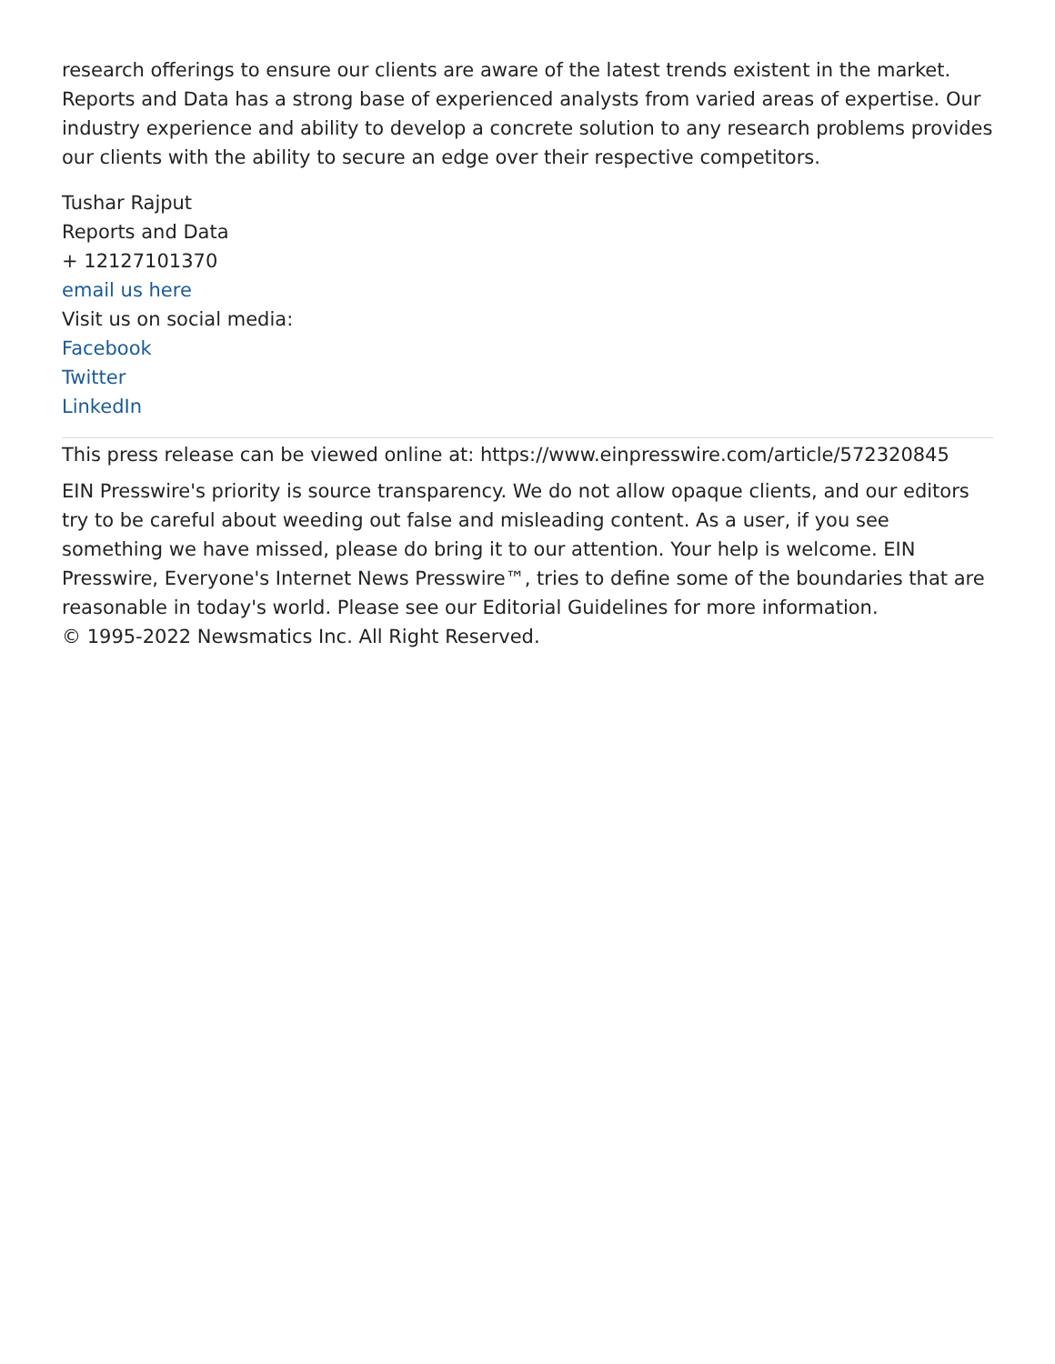research offerings to ensure our clients are aware of the latest trends existent in the market. Reports and Data has a strong base of experienced analysts from varied areas of expertise. Our industry experience and ability to develop a concrete solution to any research problems provides our clients with the ability to secure an edge over their respective competitors.
Tushar Rajput
Reports and Data
+ 12127101370
email us here
Visit us on social media:
Facebook
Twitter
LinkedIn
This press release can be viewed online at: https://www.einpresswire.com/article/572320845
EIN Presswire's priority is source transparency. We do not allow opaque clients, and our editors try to be careful about weeding out false and misleading content. As a user, if you see something we have missed, please do bring it to our attention. Your help is welcome. EIN Presswire, Everyone's Internet News Presswire™, tries to define some of the boundaries that are reasonable in today's world. Please see our Editorial Guidelines for more information.
© 1995-2022 Newsmatics Inc. All Right Reserved.